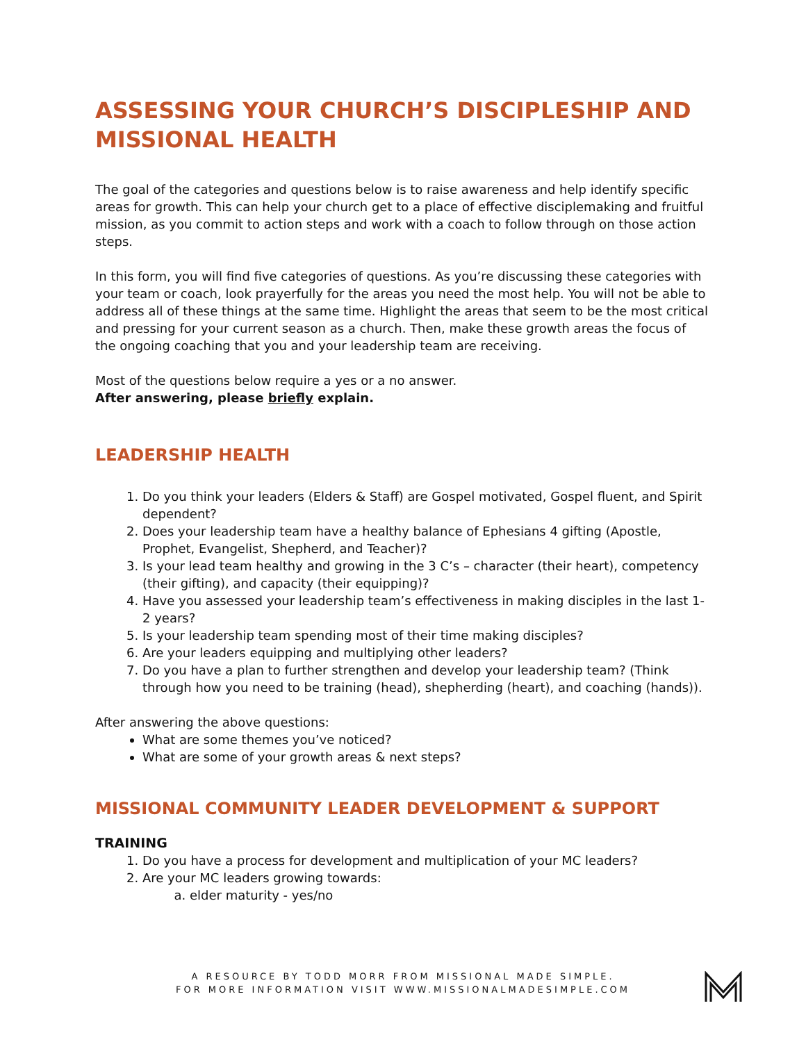ASSESSING YOUR CHURCH’S DISCIPLESHIP AND MISSIONAL HEALTH
The goal of the categories and questions below is to raise awareness and help identify specific areas for growth. This can help your church get to a place of effective disciplemaking and fruitful mission, as you commit to action steps and work with a coach to follow through on those action steps.
In this form, you will find five categories of questions. As you’re discussing these categories with your team or coach, look prayerfully for the areas you need the most help. You will not be able to address all of these things at the same time. Highlight the areas that seem to be the most critical and pressing for your current season as a church. Then, make these growth areas the focus of the ongoing coaching that you and your leadership team are receiving.
Most of the questions below require a yes or a no answer.
After answering, please briefly explain.
LEADERSHIP HEALTH
1. Do you think your leaders (Elders & Staff) are Gospel motivated, Gospel fluent, and Spirit dependent?
2. Does your leadership team have a healthy balance of Ephesians 4 gifting (Apostle, Prophet, Evangelist, Shepherd, and Teacher)?
3. Is your lead team healthy and growing in the 3 C’s – character (their heart), competency (their gifting), and capacity (their equipping)?
4. Have you assessed your leadership team’s effectiveness in making disciples in the last 1-2 years?
5. Is your leadership team spending most of their time making disciples?
6. Are your leaders equipping and multiplying other leaders?
7. Do you have a plan to further strengthen and develop your leadership team? (Think through how you need to be training (head), shepherding (heart), and coaching (hands)).
After answering the above questions:
What are some themes you’ve noticed?
What are some of your growth areas & next steps?
MISSIONAL COMMUNITY LEADER DEVELOPMENT & SUPPORT
TRAINING
1. Do you have a process for development and multiplication of your MC leaders?
2. Are your MC leaders growing towards:
a. elder maturity - yes/no
A RESOURCE BY TODD MORR FROM MISSIONAL MADE SIMPLE.
FOR MORE INFORMATION VISIT WWW.MISSIONALMADESIMPLE.COM